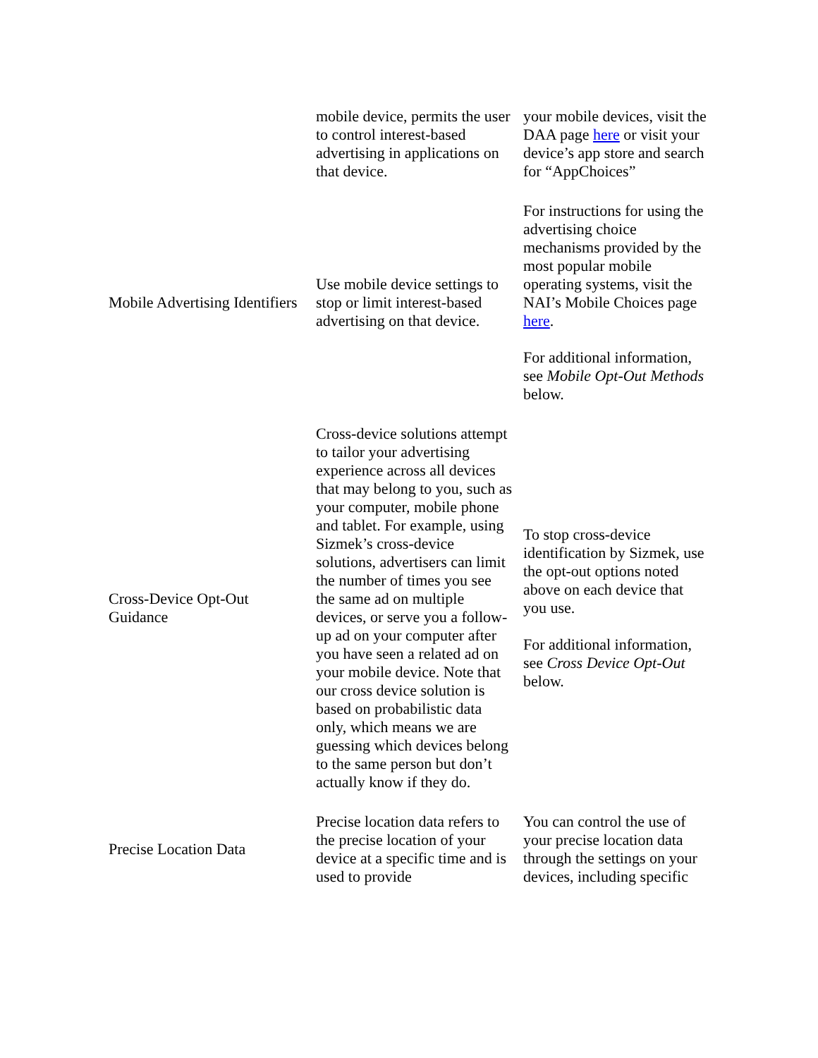| | mobile device, permits the user to control interest-based advertising in applications on that device. | your mobile devices, visit the DAA page here or visit your device’s app store and search for “AppChoices” |
| Mobile Advertising Identifiers | Use mobile device settings to stop or limit interest-based advertising on that device. | For instructions for using the advertising choice mechanisms provided by the most popular mobile operating systems, visit the NAI’s Mobile Choices page here . For additional information, see Mobile Opt-Out Methods below. |
| Cross-Device Opt-Out Guidance | Cross-device solutions attempt to tailor your advertising experience across all devices that may belong to you, such as your computer, mobile phone and tablet. For example, using Sizmek’s cross-device solutions, advertisers can limit the number of times you see the same ad on multiple devices, or serve you a follow-up ad on your computer after you have seen a related ad on your mobile device. Note that our cross device solution is based on probabilistic data only, which means we are guessing which devices belong to the same person but don’t actually know if they do. | To stop cross-device identification by Sizmek, use the opt-out options noted above on each device that you use. For additional information, see Cross Device Opt-Out below. |
| Precise Location Data | Precise location data refers to the precise location of your device at a specific time and is used to provide | You can control the use of your precise location data through the settings on your devices, including specific |